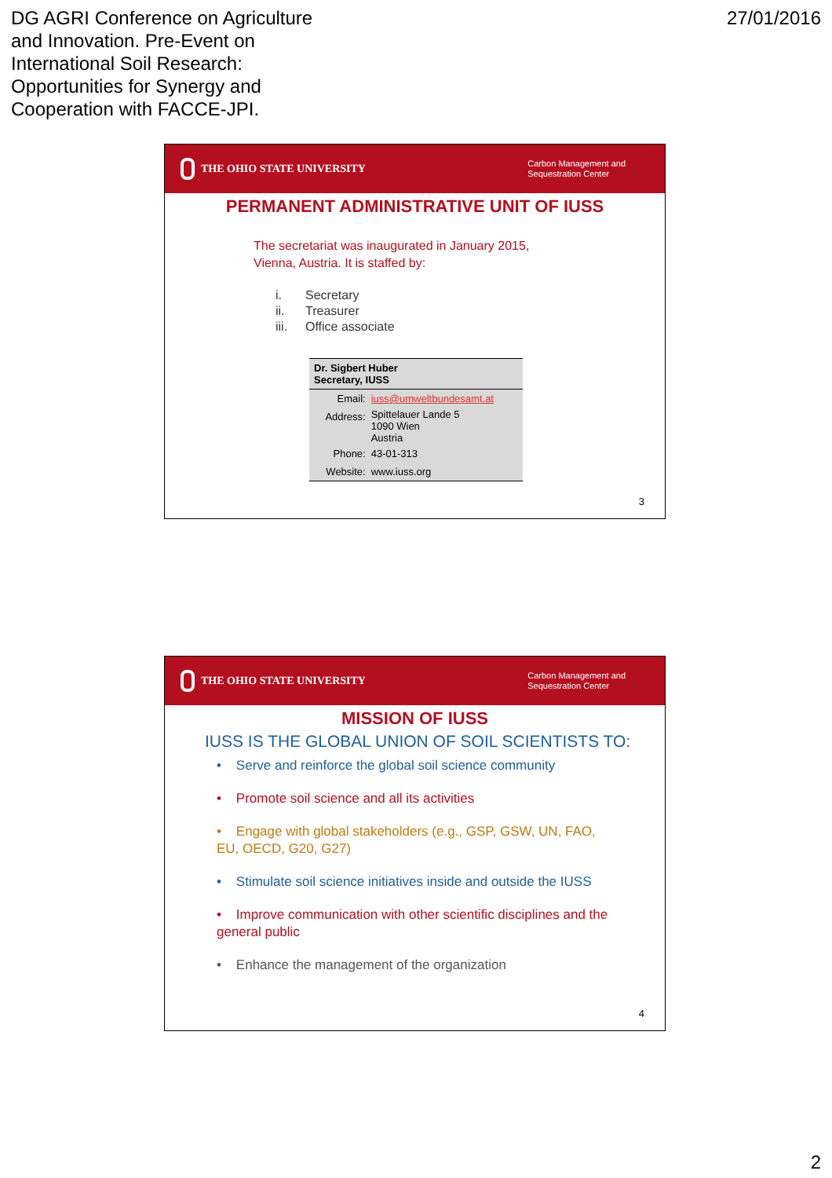DG AGRI Conference on Agriculture
and Innovation. Pre-Event on
International Soil Research:
Opportunities for Synergy and
Cooperation with FACCE-JPI.
27/01/2016
THE OHIO STATE UNIVERSITY
Carbon Management and
Sequestration Center
PERMANENT ADMINISTRATIVE UNIT OF IUSS
The secretariat was inaugurated in January 2015,
Vienna, Austria. It is staffed by:
| i. | Secretary |
| ii. | Treasurer |
| iii. | Office associate |
| Dr. Sigbert Huber Secretary, IUSS | |
| --- | --- |
| Email: | iuss@umweltbundesamt.at |
| Address: | Spittelauer Lande 5 1090 Wien Austria |
| Phone: | 43-01-313 |
| Website: | www.iuss.org |
3
THE OHIO STATE UNIVERSITY
Carbon Management and
Sequestration Center
MISSION OF IUSS
IUSS IS THE GLOBAL UNION OF SOIL SCIENTISTS TO:
• Serve and reinforce the global soil science community
• Promote soil science and all its activities
• Engage with global stakeholders (e.g., GSP, GSW, UN, FAO, EU, OECD, G20, G27)
• Stimulate soil science initiatives inside and outside the IUSS
• Improve communication with other scientific disciplines and the general public
• Enhance the management of the organization
4
2